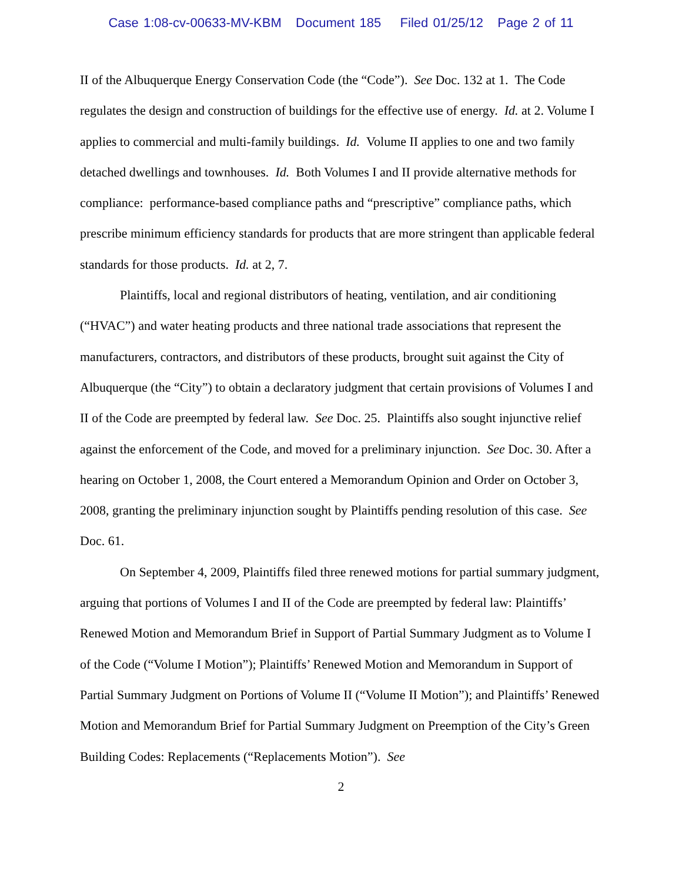Case 1:08-cv-00633-MV-KBM Document 185 Filed 01/25/12 Page 2 of 11
II of the Albuquerque Energy Conservation Code (the “Code”). See Doc. 132 at 1. The Code regulates the design and construction of buildings for the effective use of energy. Id. at 2. Volume I applies to commercial and multi-family buildings. Id. Volume II applies to one and two family detached dwellings and townhouses. Id. Both Volumes I and II provide alternative methods for compliance: performance-based compliance paths and “prescriptive” compliance paths, which prescribe minimum efficiency standards for products that are more stringent than applicable federal standards for those products. Id. at 2, 7.
Plaintiffs, local and regional distributors of heating, ventilation, and air conditioning (“HVAC”) and water heating products and three national trade associations that represent the manufacturers, contractors, and distributors of these products, brought suit against the City of Albuquerque (the “City”) to obtain a declaratory judgment that certain provisions of Volumes I and II of the Code are preempted by federal law. See Doc. 25. Plaintiffs also sought injunctive relief against the enforcement of the Code, and moved for a preliminary injunction. See Doc. 30. After a hearing on October 1, 2008, the Court entered a Memorandum Opinion and Order on October 3, 2008, granting the preliminary injunction sought by Plaintiffs pending resolution of this case. See Doc. 61.
On September 4, 2009, Plaintiffs filed three renewed motions for partial summary judgment, arguing that portions of Volumes I and II of the Code are preempted by federal law: Plaintiffs’ Renewed Motion and Memorandum Brief in Support of Partial Summary Judgment as to Volume I of the Code (“Volume I Motion”); Plaintiffs’ Renewed Motion and Memorandum in Support of Partial Summary Judgment on Portions of Volume II (“Volume II Motion”); and Plaintiffs’ Renewed Motion and Memorandum Brief for Partial Summary Judgment on Preemption of the City’s Green Building Codes: Replacements (“Replacements Motion”). See
2